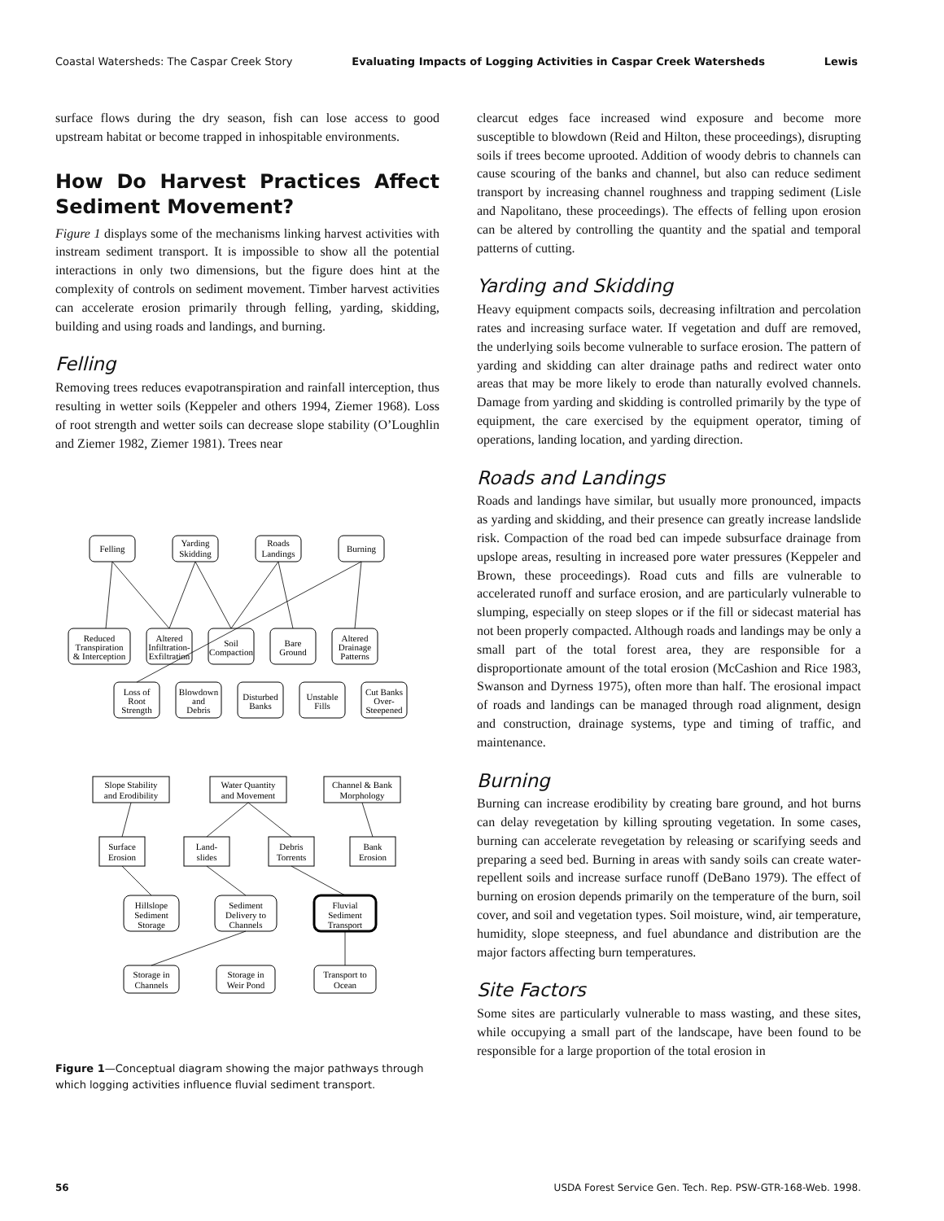Coastal Watersheds: The Caspar Creek Story Evaluating Impacts of Logging Activities in Caspar Creek Watersheds Lewis
surface flows during the dry season, fish can lose access to good upstream habitat or become trapped in inhospitable environments.
How Do Harvest Practices Affect Sediment Movement?
Figure 1 displays some of the mechanisms linking harvest activities with instream sediment transport. It is impossible to show all the potential interactions in only two dimensions, but the figure does hint at the complexity of controls on sediment movement. Timber harvest activities can accelerate erosion primarily through felling, yarding, skidding, building and using roads and landings, and burning.
Felling
Removing trees reduces evapotranspiration and rainfall interception, thus resulting in wetter soils (Keppeler and others 1994, Ziemer 1968). Loss of root strength and wetter soils can decrease slope stability (O’Loughlin and Ziemer 1982, Ziemer 1981). Trees near
Felling
Yarding
Skidding
Roads
Landings
Burning
Reduced
Transpiration
& Interception
Altered
Infiltration-
Exfiltration
Soil
Compaction
Bare
Ground
Altered
Drainage
Patterns
Loss of
Root
Strength
Blowdown
and
Debris
Disturbed
Banks
Unstable
Fills
Cut Banks
Over-
Steepened
Slope Stability
and Erodibility
Water Quantity
and Movement
Channel & Bank
Morphology
Surface
Erosion
Land-
slides
Debris
Torrents
Bank
Erosion
Hillslope
Sediment
Storage
Sediment
Delivery to
Channels
Fluvial
Sediment
Transport
Storage in
Channels
Storage in
Weir Pond
Transport to
Ocean
Figure 1—Conceptual diagram showing the major pathways through which logging activities influence fluvial sediment transport.
clearcut edges face increased wind exposure and become more susceptible to blowdown (Reid and Hilton, these proceedings), disrupting soils if trees become uprooted. Addition of woody debris to channels can cause scouring of the banks and channel, but also can reduce sediment transport by increasing channel roughness and trapping sediment (Lisle and Napolitano, these proceedings). The effects of felling upon erosion can be altered by controlling the quantity and the spatial and temporal patterns of cutting.
Yarding and Skidding
Heavy equipment compacts soils, decreasing infiltration and percolation rates and increasing surface water. If vegetation and duff are removed, the underlying soils become vulnerable to surface erosion. The pattern of yarding and skidding can alter drainage paths and redirect water onto areas that may be more likely to erode than naturally evolved channels. Damage from yarding and skidding is controlled primarily by the type of equipment, the care exercised by the equipment operator, timing of operations, landing location, and yarding direction.
Roads and Landings
Roads and landings have similar, but usually more pronounced, impacts as yarding and skidding, and their presence can greatly increase landslide risk. Compaction of the road bed can impede subsurface drainage from upslope areas, resulting in increased pore water pressures (Keppeler and Brown, these proceedings). Road cuts and fills are vulnerable to accelerated runoff and surface erosion, and are particularly vulnerable to slumping, especially on steep slopes or if the fill or sidecast material has not been properly compacted. Although roads and landings may be only a small part of the total forest area, they are responsible for a disproportionate amount of the total erosion (McCashion and Rice 1983, Swanson and Dyrness 1975), often more than half. The erosional impact of roads and landings can be managed through road alignment, design and construction, drainage systems, type and timing of traffic, and maintenance.
Burning
Burning can increase erodibility by creating bare ground, and hot burns can delay revegetation by killing sprouting vegetation. In some cases, burning can accelerate revegetation by releasing or scarifying seeds and preparing a seed bed. Burning in areas with sandy soils can create water-repellent soils and increase surface runoff (DeBano 1979). The effect of burning on erosion depends primarily on the temperature of the burn, soil cover, and soil and vegetation types. Soil moisture, wind, air temperature, humidity, slope steepness, and fuel abundance and distribution are the major factors affecting burn temperatures.
Site Factors
Some sites are particularly vulnerable to mass wasting, and these sites, while occupying a small part of the landscape, have been found to be responsible for a large proportion of the total erosion in
56 USDA Forest Service Gen. Tech. Rep. PSW-GTR-168-Web. 1998.